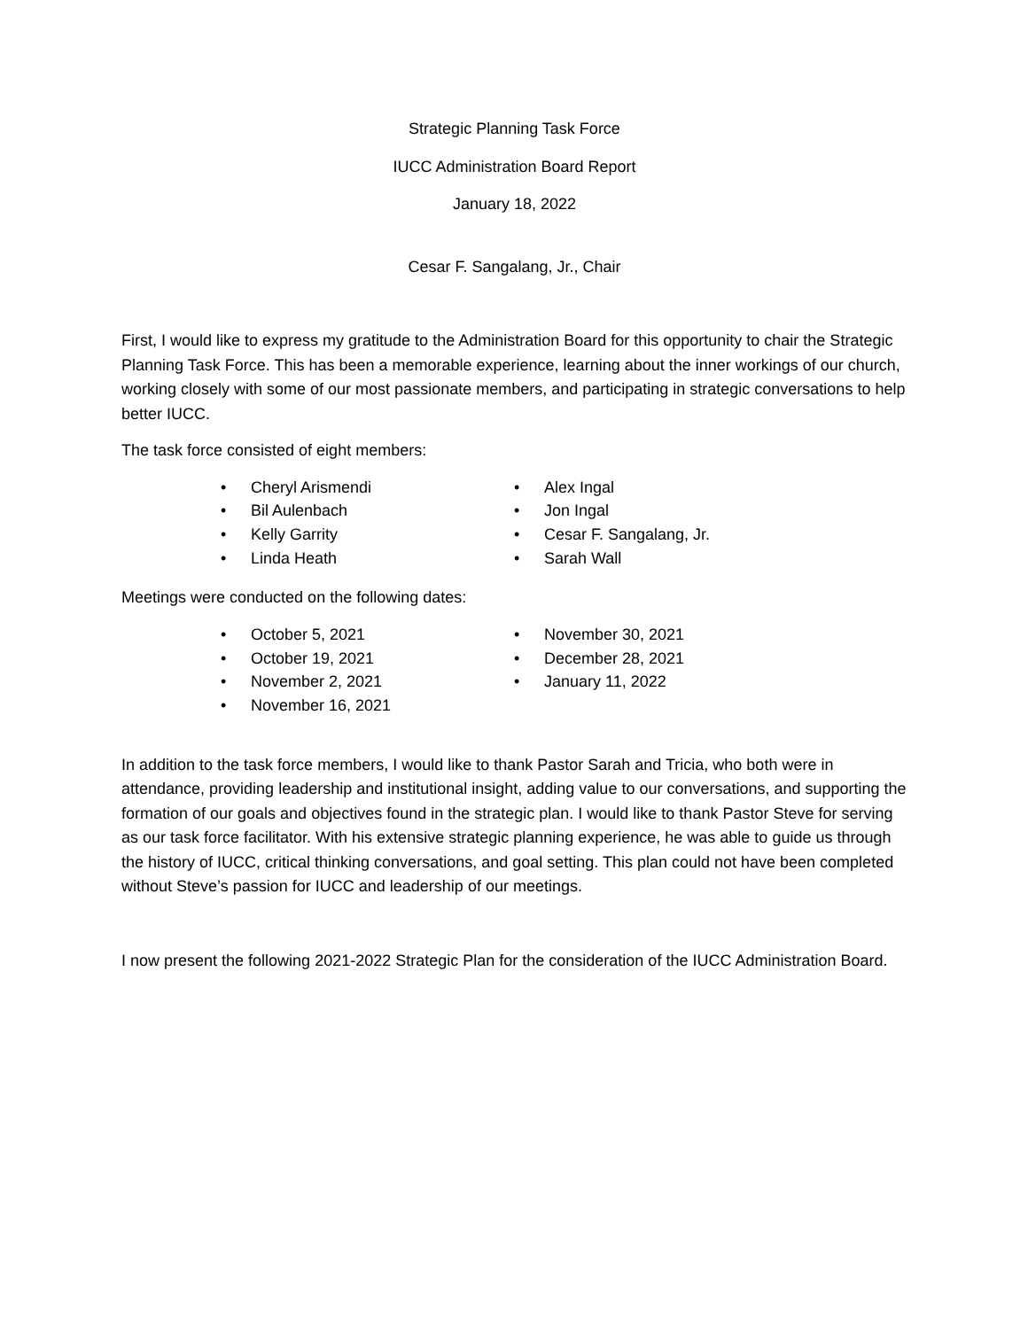Strategic Planning Task Force
IUCC Administration Board Report
January 18, 2022
Cesar F. Sangalang, Jr., Chair
First, I would like to express my gratitude to the Administration Board for this opportunity to chair the Strategic Planning Task Force. This has been a memorable experience, learning about the inner workings of our church, working closely with some of our most passionate members, and participating in strategic conversations to help better IUCC.
The task force consisted of eight members:
• Cheryl Arismendi
• Bil Aulenbach
• Kelly Garrity
• Linda Heath
• Alex Ingal
• Jon Ingal
• Cesar F. Sangalang, Jr.
• Sarah Wall
Meetings were conducted on the following dates:
• October 5, 2021
• October 19, 2021
• November 2, 2021
• November 16, 2021
• November 30, 2021
• December 28, 2021
• January 11, 2022
In addition to the task force members, I would like to thank Pastor Sarah and Tricia, who both were in attendance, providing leadership and institutional insight, adding value to our conversations, and supporting the formation of our goals and objectives found in the strategic plan. I would like to thank Pastor Steve for serving as our task force facilitator. With his extensive strategic planning experience, he was able to guide us through the history of IUCC, critical thinking conversations, and goal setting. This plan could not have been completed without Steve’s passion for IUCC and leadership of our meetings.
I now present the following 2021-2022 Strategic Plan for the consideration of the IUCC Administration Board.